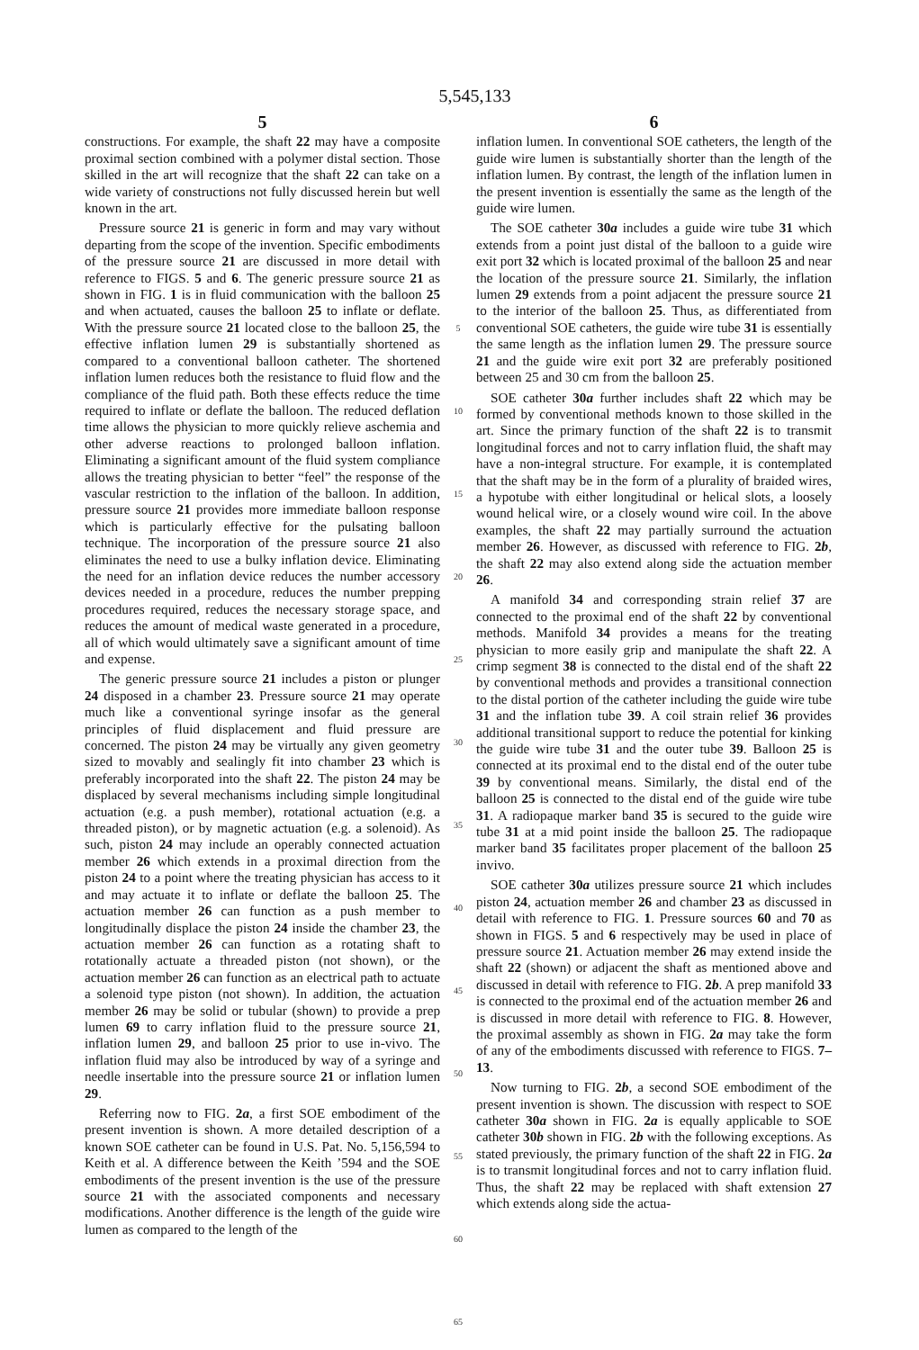5,545,133
5
constructions. For example, the shaft 22 may have a composite proximal section combined with a polymer distal section. Those skilled in the art will recognize that the shaft 22 can take on a wide variety of constructions not fully discussed herein but well known in the art.
Pressure source 21 is generic in form and may vary without departing from the scope of the invention. Specific embodiments of the pressure source 21 are discussed in more detail with reference to FIGS. 5 and 6. The generic pressure source 21 as shown in FIG. 1 is in fluid communication with the balloon 25 and when actuated, causes the balloon 25 to inflate or deflate. With the pressure source 21 located close to the balloon 25, the effective inflation lumen 29 is substantially shortened as compared to a conventional balloon catheter. The shortened inflation lumen reduces both the resistance to fluid flow and the compliance of the fluid path. Both these effects reduce the time required to inflate or deflate the balloon. The reduced deflation time allows the physician to more quickly relieve aschemia and other adverse reactions to prolonged balloon inflation. Eliminating a significant amount of the fluid system compliance allows the treating physician to better “feel” the response of the vascular restriction to the inflation of the balloon. In addition, pressure source 21 provides more immediate balloon response which is particularly effective for the pulsating balloon technique. The incorporation of the pressure source 21 also eliminates the need to use a bulky inflation device. Eliminating the need for an inflation device reduces the number accessory devices needed in a procedure, reduces the number prepping procedures required, reduces the necessary storage space, and reduces the amount of medical waste generated in a procedure, all of which would ultimately save a significant amount of time and expense.
The generic pressure source 21 includes a piston or plunger 24 disposed in a chamber 23. Pressure source 21 may operate much like a conventional syringe insofar as the general principles of fluid displacement and fluid pressure are concerned. The piston 24 may be virtually any given geometry sized to movably and sealingly fit into chamber 23 which is preferably incorporated into the shaft 22. The piston 24 may be displaced by several mechanisms including simple longitudinal actuation (e.g. a push member), rotational actuation (e.g. a threaded piston), or by magnetic actuation (e.g. a solenoid). As such, piston 24 may include an operably connected actuation member 26 which extends in a proximal direction from the piston 24 to a point where the treating physician has access to it and may actuate it to inflate or deflate the balloon 25. The actuation member 26 can function as a push member to longitudinally displace the piston 24 inside the chamber 23, the actuation member 26 can function as a rotating shaft to rotationally actuate a threaded piston (not shown), or the actuation member 26 can function as an electrical path to actuate a solenoid type piston (not shown). In addition, the actuation member 26 may be solid or tubular (shown) to provide a prep lumen 69 to carry inflation fluid to the pressure source 21, inflation lumen 29, and balloon 25 prior to use in-vivo. The inflation fluid may also be introduced by way of a syringe and needle insertable into the pressure source 21 or inflation lumen 29.
Referring now to FIG. 2a, a first SOE embodiment of the present invention is shown. A more detailed description of a known SOE catheter can be found in U.S. Pat. No. 5,156,594 to Keith et al. A difference between the Keith ’594 and the SOE embodiments of the present invention is the use of the pressure source 21 with the associated components and necessary modifications. Another difference is the length of the guide wire lumen as compared to the length of the
5
10
15
20
25
30
35
40
45
50
55
60
65
6
inflation lumen. In conventional SOE catheters, the length of the guide wire lumen is substantially shorter than the length of the inflation lumen. By contrast, the length of the inflation lumen in the present invention is essentially the same as the length of the guide wire lumen.
The SOE catheter 30a includes a guide wire tube 31 which extends from a point just distal of the balloon to a guide wire exit port 32 which is located proximal of the balloon 25 and near the location of the pressure source 21. Similarly, the inflation lumen 29 extends from a point adjacent the pressure source 21 to the interior of the balloon 25. Thus, as differentiated from conventional SOE catheters, the guide wire tube 31 is essentially the same length as the inflation lumen 29. The pressure source 21 and the guide wire exit port 32 are preferably positioned between 25 and 30 cm from the balloon 25.
SOE catheter 30a further includes shaft 22 which may be formed by conventional methods known to those skilled in the art. Since the primary function of the shaft 22 is to transmit longitudinal forces and not to carry inflation fluid, the shaft may have a non-integral structure. For example, it is contemplated that the shaft may be in the form of a plurality of braided wires, a hypotube with either longitudinal or helical slots, a loosely wound helical wire, or a closely wound wire coil. In the above examples, the shaft 22 may partially surround the actuation member 26. However, as discussed with reference to FIG. 2b, the shaft 22 may also extend along side the actuation member 26.
A manifold 34 and corresponding strain relief 37 are connected to the proximal end of the shaft 22 by conventional methods. Manifold 34 provides a means for the treating physician to more easily grip and manipulate the shaft 22. A crimp segment 38 is connected to the distal end of the shaft 22 by conventional methods and provides a transitional connection to the distal portion of the catheter including the guide wire tube 31 and the inflation tube 39. A coil strain relief 36 provides additional transitional support to reduce the potential for kinking the guide wire tube 31 and the outer tube 39. Balloon 25 is connected at its proximal end to the distal end of the outer tube 39 by conventional means. Similarly, the distal end of the balloon 25 is connected to the distal end of the guide wire tube 31. A radiopaque marker band 35 is secured to the guide wire tube 31 at a mid point inside the balloon 25. The radiopaque marker band 35 facilitates proper placement of the balloon 25 invivo.
SOE catheter 30a utilizes pressure source 21 which includes piston 24, actuation member 26 and chamber 23 as discussed in detail with reference to FIG. 1. Pressure sources 60 and 70 as shown in FIGS. 5 and 6 respectively may be used in place of pressure source 21. Actuation member 26 may extend inside the shaft 22 (shown) or adjacent the shaft as mentioned above and discussed in detail with reference to FIG. 2b. A prep manifold 33 is connected to the proximal end of the actuation member 26 and is discussed in more detail with reference to FIG. 8. However, the proximal assembly as shown in FIG. 2a may take the form of any of the embodiments discussed with reference to FIGS. 7–13.
Now turning to FIG. 2b, a second SOE embodiment of the present invention is shown. The discussion with respect to SOE catheter 30a shown in FIG. 2a is equally applicable to SOE catheter 30b shown in FIG. 2b with the following exceptions. As stated previously, the primary function of the shaft 22 in FIG. 2a is to transmit longitudinal forces and not to carry inflation fluid. Thus, the shaft 22 may be replaced with shaft extension 27 which extends along side the actua-